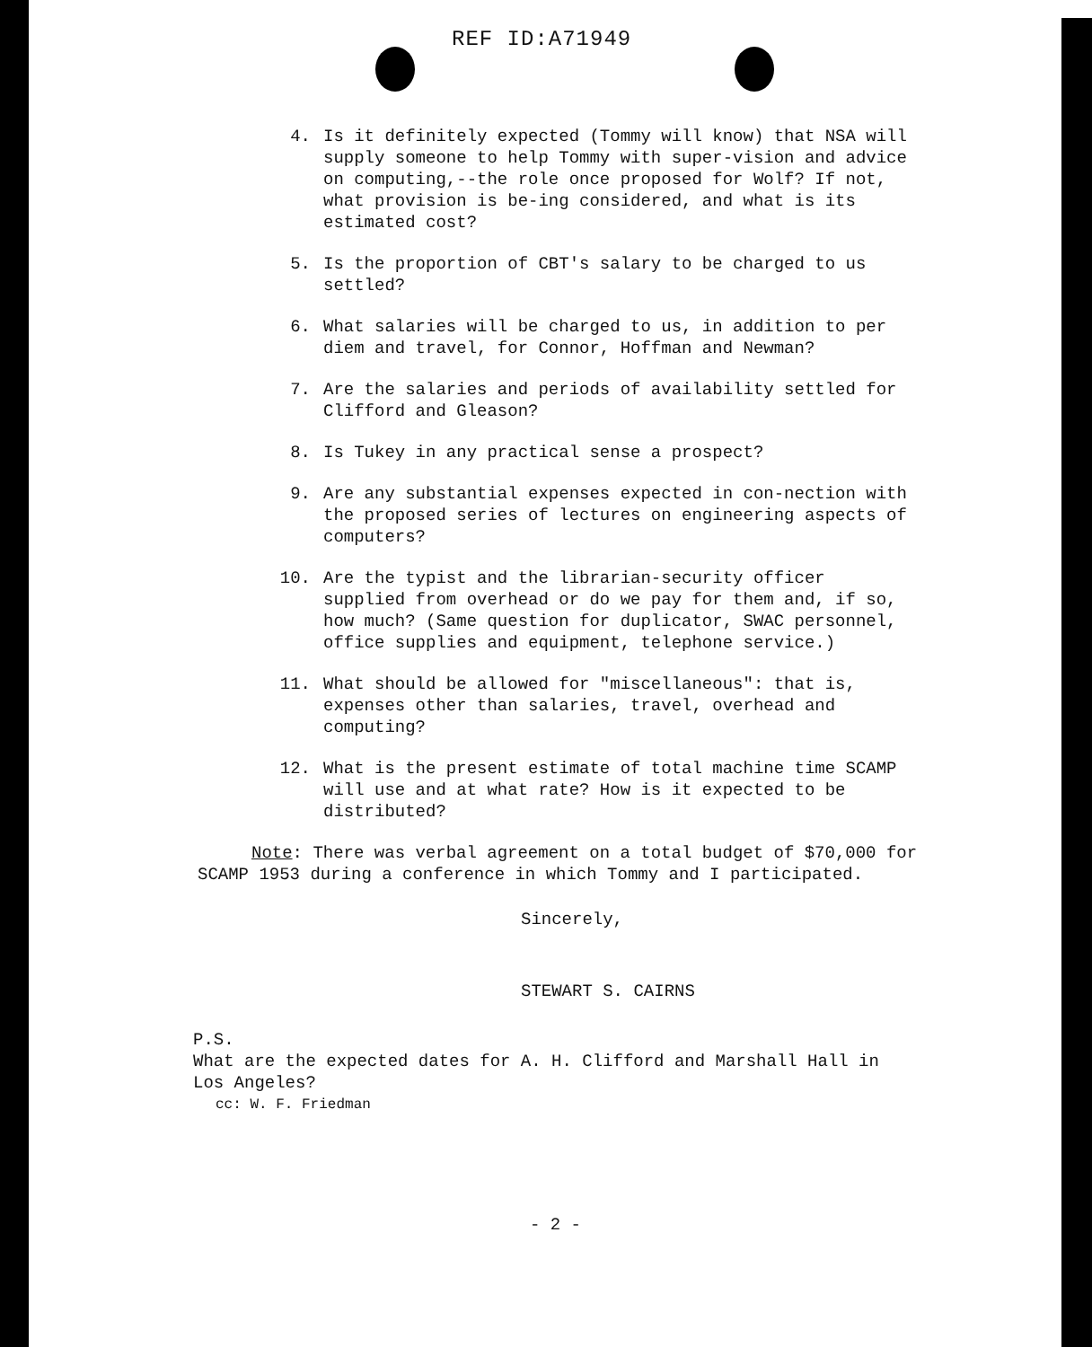REF ID:A71949
4. Is it definitely expected (Tommy will know) that NSA will supply someone to help Tommy with super-vision and advice on computing,--the role once proposed for Wolf? If not, what provision is be-ing considered, and what is its estimated cost?
5. Is the proportion of CBT's salary to be charged to us settled?
6. What salaries will be charged to us, in addition to per diem and travel, for Connor, Hoffman and Newman?
7. Are the salaries and periods of availability settled for Clifford and Gleason?
8. Is Tukey in any practical sense a prospect?
9. Are any substantial expenses expected in con-nection with the proposed series of lectures on engineering aspects of computers?
10. Are the typist and the librarian-security officer supplied from overhead or do we pay for them and, if so, how much? (Same question for duplicator, SWAC personnel, office supplies and equipment, telephone service.)
11. What should be allowed for "miscellaneous": that is, expenses other than salaries, travel, overhead and computing?
12. What is the present estimate of total machine time SCAMP will use and at what rate? How is it expected to be distributed?
Note: There was verbal agreement on a total budget of $70,000 for SCAMP 1953 during a conference in which Tommy and I participated.
Sincerely,
STEWART S. CAIRNS
P.S.
What are the expected dates for A. H. Clifford and Marshall Hall in Los Angeles?
cc: W. F. Friedman
- 2 -